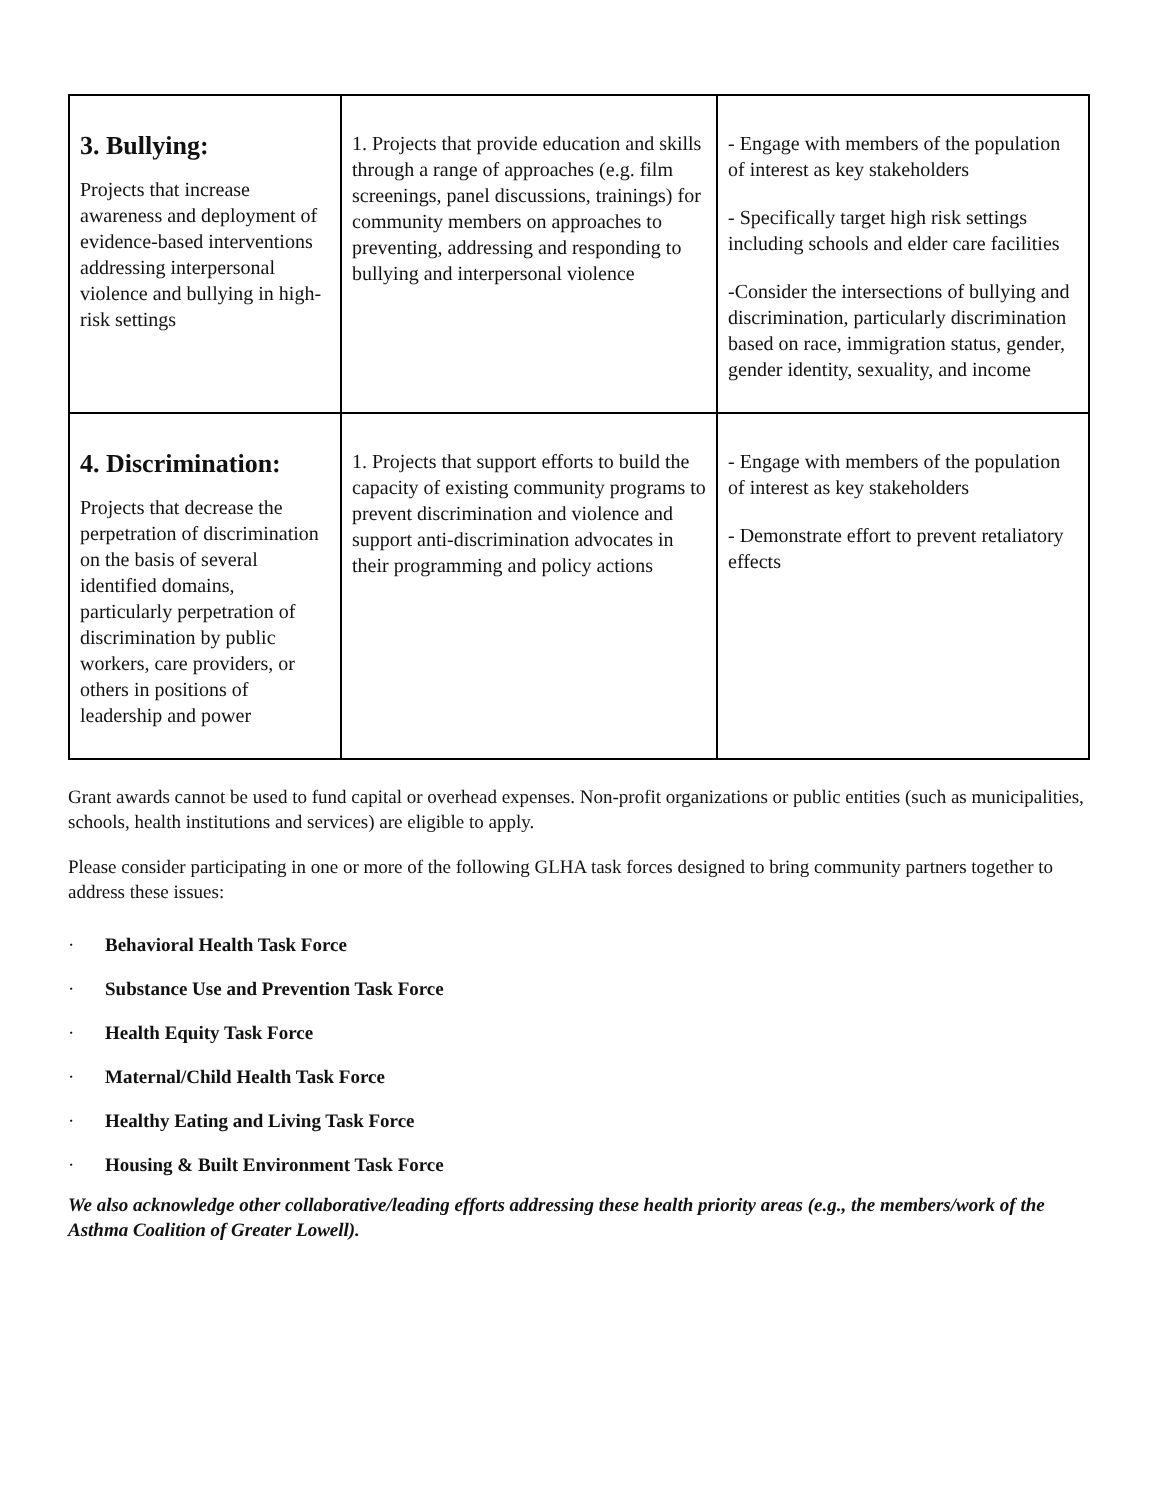| 3. Bullying: Projects that increase awareness and deployment of evidence-based interventions addressing interpersonal violence and bullying in high-risk settings | 1. Projects that provide education and skills through a range of approaches (e.g. film screenings, panel discussions, trainings) for community members on approaches to preventing, addressing and responding to bullying and interpersonal violence | - Engage with members of the population of interest as key stakeholders - Specifically target high risk settings including schools and elder care facilities -Consider the intersections of bullying and discrimination, particularly discrimination based on race, immigration status, gender, gender identity, sexuality, and income |
| 4. Discrimination: Projects that decrease the perpetration of discrimination on the basis of several identified domains, particularly perpetration of discrimination by public workers, care providers, or others in positions of leadership and power | 1. Projects that support efforts to build the capacity of existing community programs to prevent discrimination and violence and support anti-discrimination advocates in their programming and policy actions | - Engage with members of the population of interest as key stakeholders - Demonstrate effort to prevent retaliatory effects |
Grant awards cannot be used to fund capital or overhead expenses. Non-profit organizations or public entities (such as municipalities, schools, health institutions and services) are eligible to apply.
Please consider participating in one or more of the following GLHA task forces designed to bring community partners together to address these issues:
· Behavioral Health Task Force
· Substance Use and Prevention Task Force
· Health Equity Task Force
· Maternal/Child Health Task Force
· Healthy Eating and Living Task Force
· Housing & Built Environment Task Force
We also acknowledge other collaborative/leading efforts addressing these health priority areas (e.g., the members/work of the Asthma Coalition of Greater Lowell).